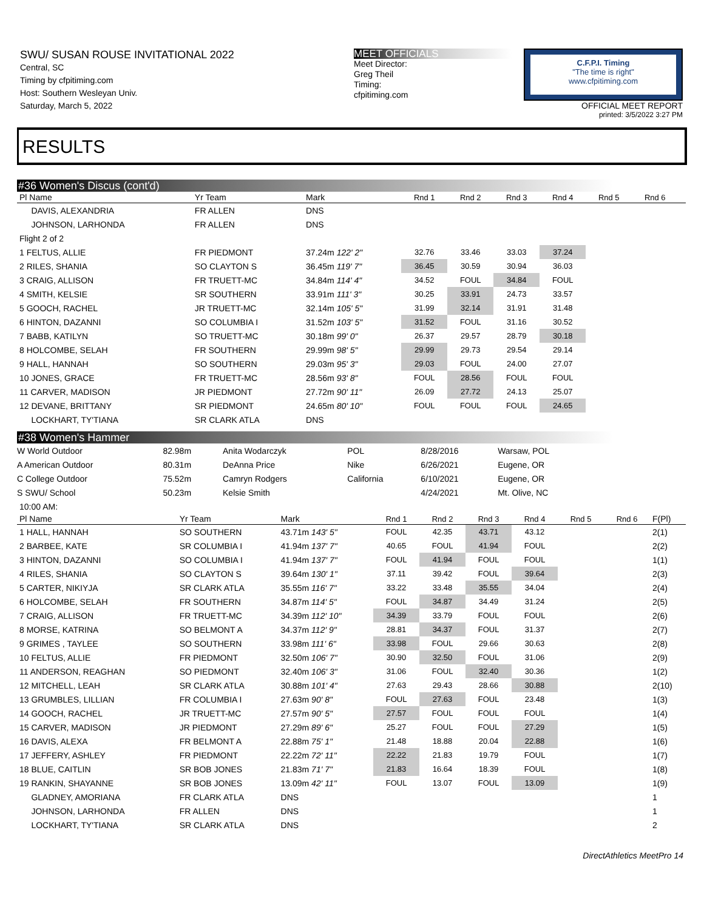SWU/ SUSAN ROUSE INVITATIONAL 2022
Central, SC
Timing by cfpitiming.com
Host: Southern Wesleyan Univ.
Saturday, March 5, 2022
MEET OFFICIALS
Meet Director:
Greg Theil
Timing:
cfpitiming.com
C.F.P.I. Timing
"The time is right"
www.cfpitiming.com
OFFICIAL MEET REPORT
printed: 3/5/2022 3:27 PM
RESULTS
#36 Women's Discus (cont'd)
| Pl Name | Yr Team | Mark | Rnd 1 | Rnd 2 | Rnd 3 | Rnd 4 | Rnd 5 | Rnd 6 | |
| --- | --- | --- | --- | --- | --- | --- | --- | --- | --- |
| DAVIS, ALEXANDRIA | FR ALLEN | DNS | | | | | | | |
| JOHNSON, LARHONDA | FR ALLEN | DNS | | | | | | | |
| Flight 2 of 2 | | | | | | | | | |
| 1 FELTUS, ALLIE | FR PIEDMONT | 37.24m 122' 2" | 32.76 | 33.46 | 33.03 | 37.24 | | | |
| 2 RILES, SHANIA | SO CLAYTON S | 36.45m 119' 7" | 36.45 | 30.59 | 30.94 | 36.03 | | | |
| 3 CRAIG, ALLISON | FR TRUETT-MC | 34.84m 114' 4" | 34.52 | FOUL | 34.84 | FOUL | | | |
| 4 SMITH, KELSIE | SR SOUTHERN | 33.91m 111' 3" | 30.25 | 33.91 | 24.73 | 33.57 | | | |
| 5 GOOCH, RACHEL | JR TRUETT-MC | 32.14m 105' 5" | 31.99 | 32.14 | 31.91 | 31.48 | | | |
| 6 HINTON, DAZANNI | SO COLUMBIA I | 31.52m 103' 5" | 31.52 | FOUL | 31.16 | 30.52 | | | |
| 7 BABB, KATILYN | SO TRUETT-MC | 30.18m 99' 0" | 26.37 | 29.57 | 28.79 | 30.18 | | | |
| 8 HOLCOMBE, SELAH | FR SOUTHERN | 29.99m 98' 5" | 29.99 | 29.73 | 29.54 | 29.14 | | | |
| 9 HALL, HANNAH | SO SOUTHERN | 29.03m 95' 3" | 29.03 | FOUL | 24.00 | 27.07 | | | |
| 10 JONES, GRACE | FR TRUETT-MC | 28.56m 93' 8" | FOUL | 28.56 | FOUL | FOUL | | | |
| 11 CARVER, MADISON | JR PIEDMONT | 27.72m 90' 11" | 26.09 | 27.72 | 24.13 | 25.07 | | | |
| 12 DEVANE, BRITTANY | SR PIEDMONT | 24.65m 80' 10" | FOUL | FOUL | FOUL | 24.65 | | | |
| LOCKHART, TY'TIANA | SR CLARK ATLA | DNS | | | | | | | |
#38 Women's Hammer
| W World Outdoor | 82.98m | Anita Wodarczyk | POL | 8/28/2016 | Warsaw, POL |
| A American Outdoor | 80.31m | DeAnna Price | Nike | 6/26/2021 | Eugene, OR |
| C College Outdoor | 75.52m | Camryn Rodgers | California | 6/10/2021 | Eugene, OR |
| S SWU/ School | 50.23m | Kelsie Smith | | 4/24/2021 | Mt. Olive, NC |
| 10:00 AM: | | | | | | | | | |
| Pl Name | Yr Team | Mark | Rnd 1 | Rnd 2 | Rnd 3 | Rnd 4 | Rnd 5 | Rnd 6 | F(Pl) |
| 1 HALL, HANNAH | SO SOUTHERN | 43.71m 143' 5" | FOUL | 42.35 | 43.71 | 43.12 | | | 2(1) |
| 2 BARBEE, KATE | SR COLUMBIA I | 41.94m 137' 7" | 40.65 | FOUL | 41.94 | FOUL | | | 2(2) |
| 3 HINTON, DAZANNI | SO COLUMBIA I | 41.94m 137' 7" | FOUL | 41.94 | FOUL | FOUL | | | 1(1) |
| 4 RILES, SHANIA | SO CLAYTON S | 39.64m 130' 1" | 37.11 | 39.42 | FOUL | 39.64 | | | 2(3) |
| 5 CARTER, NIKIYJA | SR CLARK ATLA | 35.55m 116' 7" | 33.22 | 33.48 | 35.55 | 34.04 | | | 2(4) |
| 6 HOLCOMBE, SELAH | FR SOUTHERN | 34.87m 114' 5" | FOUL | 34.87 | 34.49 | 31.24 | | | 2(5) |
| 7 CRAIG, ALLISON | FR TRUETT-MC | 34.39m 112' 10" | 34.39 | 33.79 | FOUL | FOUL | | | 2(6) |
| 8 MORSE, KATRINA | SO BELMONT A | 34.37m 112' 9" | 28.81 | 34.37 | FOUL | 31.37 | | | 2(7) |
| 9 GRIMES , TAYLEE | SO SOUTHERN | 33.98m 111' 6" | 33.98 | FOUL | 29.66 | 30.63 | | | 2(8) |
| 10 FELTUS, ALLIE | FR PIEDMONT | 32.50m 106' 7" | 30.90 | 32.50 | FOUL | 31.06 | | | 2(9) |
| 11 ANDERSON, REAGHAN | SO PIEDMONT | 32.40m 106' 3" | 31.06 | FOUL | 32.40 | 30.36 | | | 1(2) |
| 12 MITCHELL, LEAH | SR CLARK ATLA | 30.88m 101' 4" | 27.63 | 29.43 | 28.66 | 30.88 | | | 2(10) |
| 13 GRUMBLES, LILLIAN | FR COLUMBIA I | 27.63m 90' 8" | FOUL | 27.63 | FOUL | 23.48 | | | 1(3) |
| 14 GOOCH, RACHEL | JR TRUETT-MC | 27.57m 90' 5" | 27.57 | FOUL | FOUL | FOUL | | | 1(4) |
| 15 CARVER, MADISON | JR PIEDMONT | 27.29m 89' 6" | 25.27 | FOUL | FOUL | 27.29 | | | 1(5) |
| 16 DAVIS, ALEXA | FR BELMONT A | 22.88m 75' 1" | 21.48 | 18.88 | 20.04 | 22.88 | | | 1(6) |
| 17 JEFFERY, ASHLEY | FR PIEDMONT | 22.22m 72' 11" | 22.22 | 21.83 | 19.79 | FOUL | | | 1(7) |
| 18 BLUE, CAITLIN | SR BOB JONES | 21.83m 71' 7" | 21.83 | 16.64 | 18.39 | FOUL | | | 1(8) |
| 19 RANKIN, SHAYANNE | SR BOB JONES | 13.09m 42' 11" | FOUL | 13.07 | FOUL | 13.09 | | | 1(9) |
| GLADNEY, AMORIANA | FR CLARK ATLA | DNS | | | | | | | 1 |
| JOHNSON, LARHONDA | FR ALLEN | DNS | | | | | | | 1 |
| LOCKHART, TY'TIANA | SR CLARK ATLA | DNS | | | | | | | 2 |
DirectAthletics MeetPro 14